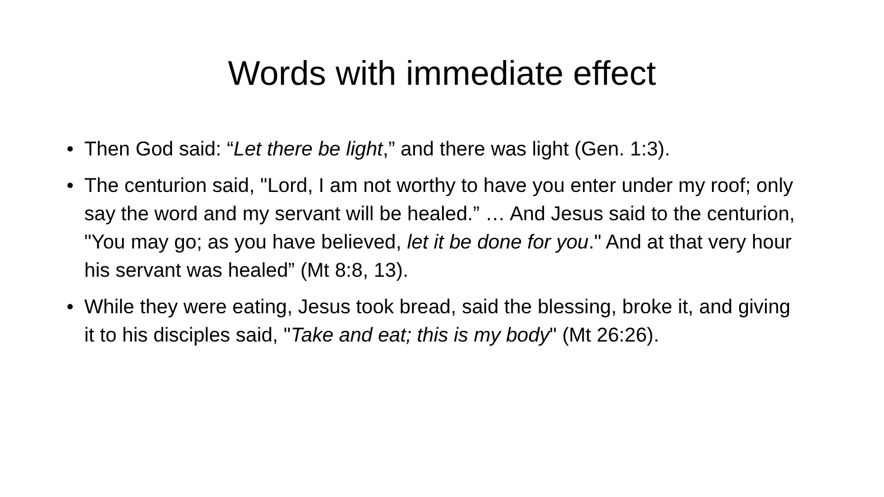Words with immediate effect
• Then God said: “Let there be light,” and there was light (Gen. 1:3).
• The centurion said, "Lord, I am not worthy to have you enter under my roof; only say the word and my servant will be healed.” … And Jesus said to the centurion, "You may go; as you have believed, let it be done for you." And at that very hour his servant was healed” (Mt 8:8, 13).
• While they were eating, Jesus took bread, said the blessing, broke it, and giving it to his disciples said, "Take and eat; this is my body" (Mt 26:26).